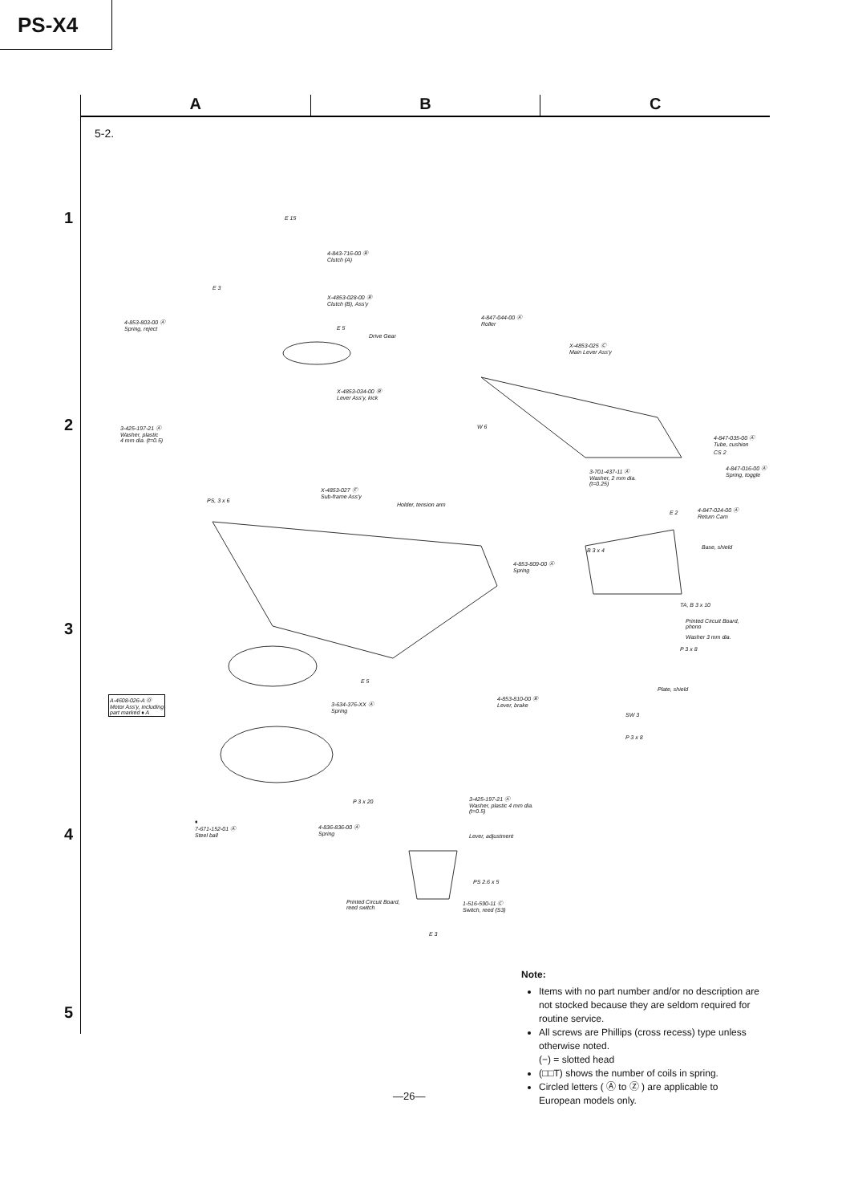PS-X4
A B C
1
2
3
4
5
5-2.
E 15
4-843-716-00 Ⓑ
Clutch (A)
E 3
X-4853-028-00 Ⓑ
Clutch (B), Ass'y
4-853-803-00 Ⓐ
Spring, reject E 5
Drive Gear
4-847-044-00 Ⓐ
Roller
X-4853-025 Ⓒ
Main Lever Ass'y
X-4853-034-00 Ⓑ
Lever Ass'y, kick
3-425-197-21 Ⓐ
Washer, plastic
4 mm dia. (t=0.5)
W 6
4-847-035-00 Ⓐ
Tube, cushion
CS 2
3-701-437-11 Ⓐ
Washer, 2 mm dia.
(t=0.25)
4-847-016-00 Ⓐ
Spring, toggle
X-4853-027 Ⓕ
Sub-frame Ass'y
PS, 3 x 6
Holder, tension arm
E 2
4-847-024-00 Ⓐ
Return Cam
Base, shield B 3 x 4
4-853-809-00 Ⓐ
Spring
TA, B 3 x 10
Printed Circuit Board,
phono
Washer 3 mm dia.
P 3 x 8
Plate, shield
E 5
A-4608-026-A Ⓞ
Motor Ass'y, including
part marked ♦ A
4-853-810-00 Ⓑ
Lever, brake 3-634-376-XX Ⓐ
Spring
SW 3
P 3 x 8
P 3 x 20
3-425-197-21 Ⓐ
Washer, plastic 4 mm dia.
(t=0.5)
♦
7-671-152-01 Ⓐ
Steel ball
4-836-836-00 Ⓐ
Spring
Lever, adjustment
PS 2.6 x 5
Printed Circuit Board,
reed switch
1-516-590-11 Ⓒ
Switch, reed (S3)
E 3
Note:
Items with no part number and/or no description are not stocked because they are seldom required for routine service.
All screws are Phillips (cross recess) type unless otherwise noted.
(−) = slotted head
(□□T) shows the number of coils in spring.
Circled letters ( Ⓐ to Ⓩ ) are applicable to European models only.
—26—